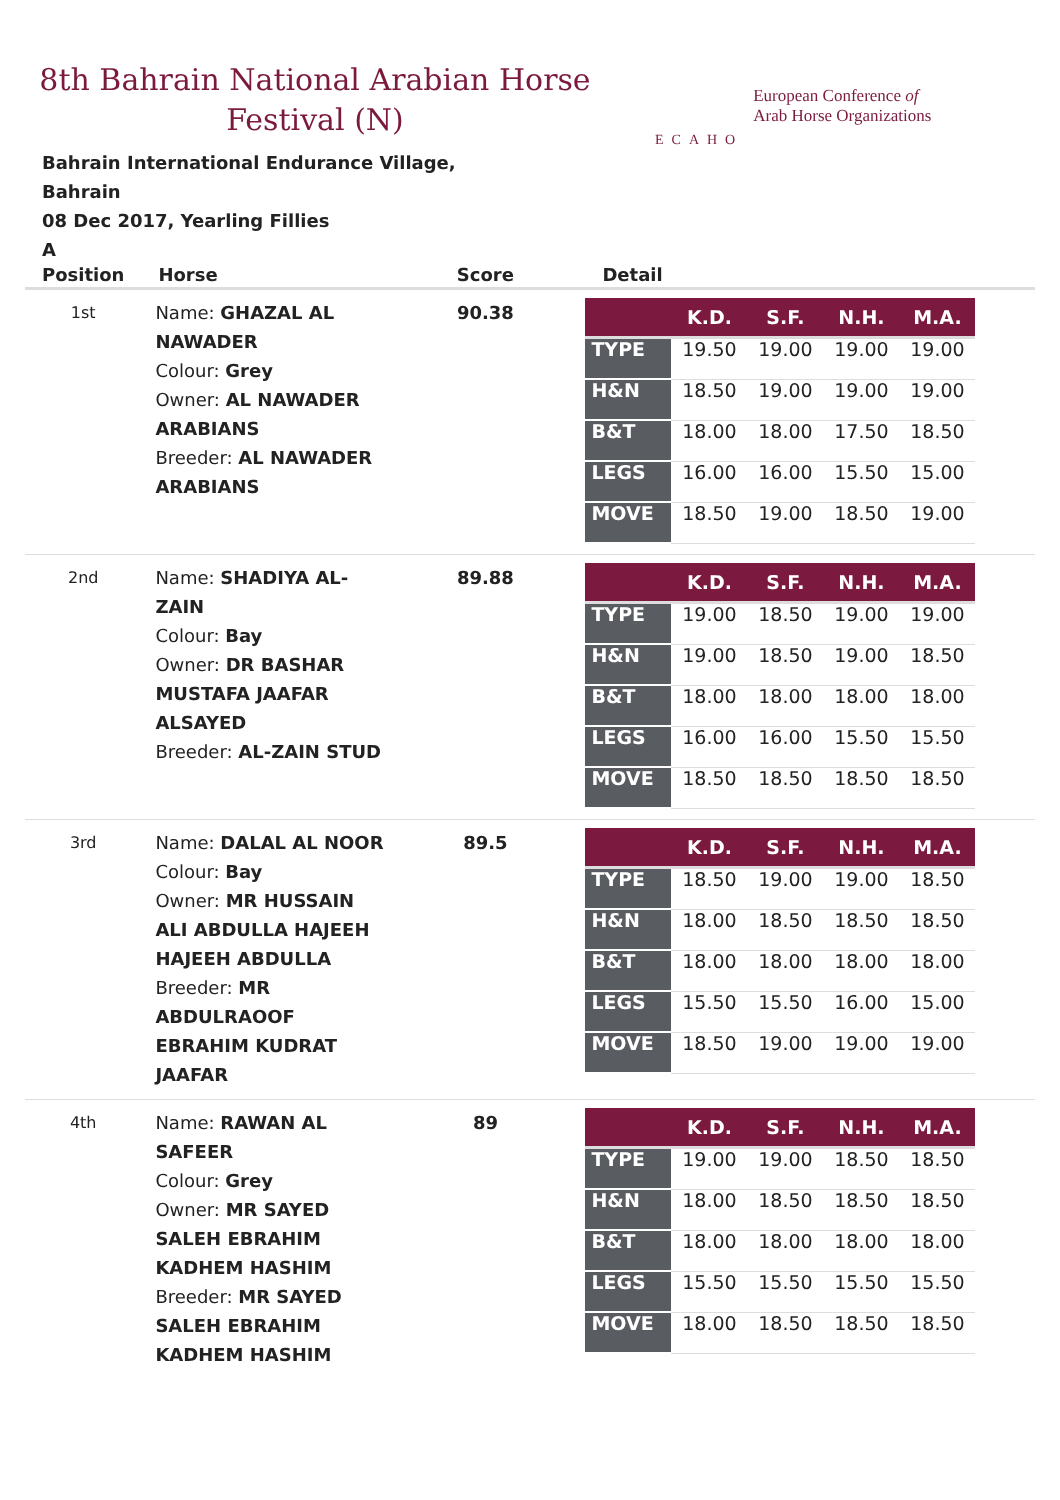8th Bahrain National Arabian Horse Festival (N)
ECAHO
European Conference of
Arab Horse Organizations
Bahrain International Endurance Village, Bahrain
08 Dec 2017, Yearling Fillies
A
| Position | Horse | Score | Detail |
| --- | --- | --- | --- |
| 1st | Name: GHAZAL AL NAWADER Colour: Grey Owner: AL NAWADER ARABIANS Breeder: AL NAWADER ARABIANS | 90.38 | / / K.D. / S.F. / N.H. / M.A. / / --- / --- / --- / --- / --- / / TYPE / 19.50 / 19.00 / 19.00 / 19.00 / / H&N / 18.50 / 19.00 / 19.00 / 19.00 / / B&T / 18.00 / 18.00 / 17.50 / 18.50 / / LEGS / 16.00 / 16.00 / 15.50 / 15.00 / / MOVE / 18.50 / 19.00 / 18.50 / 19.00 / |
| 2nd | Name: SHADIYA AL-ZAIN Colour: Bay Owner: DR BASHAR MUSTAFA JAAFAR ALSAYED Breeder: AL-ZAIN STUD | 89.88 | / / K.D. / S.F. / N.H. / M.A. / / --- / --- / --- / --- / --- / / TYPE / 19.00 / 18.50 / 19.00 / 19.00 / / H&N / 19.00 / 18.50 / 19.00 / 18.50 / / B&T / 18.00 / 18.00 / 18.00 / 18.00 / / LEGS / 16.00 / 16.00 / 15.50 / 15.50 / / MOVE / 18.50 / 18.50 / 18.50 / 18.50 / |
| 3rd | Name: DALAL AL NOOR Colour: Bay Owner: MR HUSSAIN ALI ABDULLA HAJEEH HAJEEH ABDULLA Breeder: MR ABDULRAOOF EBRAHIM KUDRAT JAAFAR | 89.5 | / / K.D. / S.F. / N.H. / M.A. / / --- / --- / --- / --- / --- / / TYPE / 18.50 / 19.00 / 19.00 / 18.50 / / H&N / 18.00 / 18.50 / 18.50 / 18.50 / / B&T / 18.00 / 18.00 / 18.00 / 18.00 / / LEGS / 15.50 / 15.50 / 16.00 / 15.00 / / MOVE / 18.50 / 19.00 / 19.00 / 19.00 / |
| 4th | Name: RAWAN AL SAFEER Colour: Grey Owner: MR SAYED SALEH EBRAHIM KADHEM HASHIM Breeder: MR SAYED SALEH EBRAHIM KADHEM HASHIM | 89 | / / K.D. / S.F. / N.H. / M.A. / / --- / --- / --- / --- / --- / / TYPE / 19.00 / 19.00 / 18.50 / 18.50 / / H&N / 18.00 / 18.50 / 18.50 / 18.50 / / B&T / 18.00 / 18.00 / 18.00 / 18.00 / / LEGS / 15.50 / 15.50 / 15.50 / 15.50 / / MOVE / 18.00 / 18.50 / 18.50 / 18.50 / |